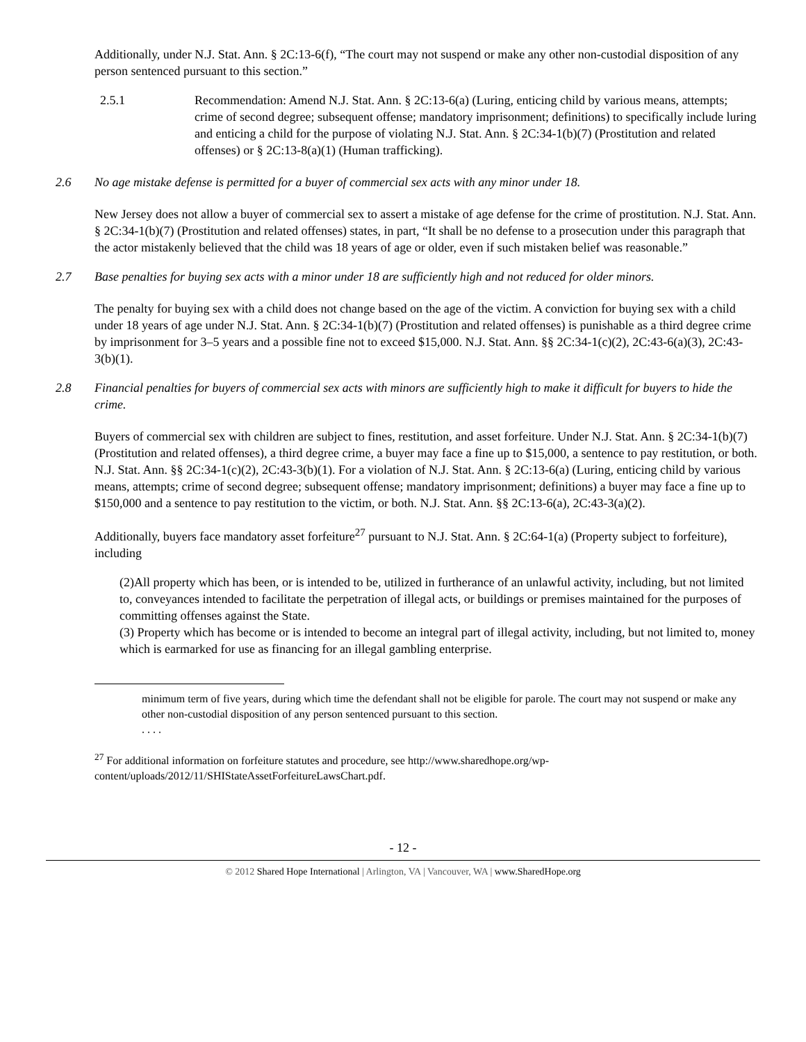Additionally, under N.J. Stat. Ann. § 2C:13-6(f), “The court may not suspend or make any other non-custodial disposition of any person sentenced pursuant to this section.”
2.5.1 Recommendation: Amend N.J. Stat. Ann. § 2C:13-6(a) (Luring, enticing child by various means, attempts; crime of second degree; subsequent offense; mandatory imprisonment; definitions) to specifically include luring and enticing a child for the purpose of violating N.J. Stat. Ann. § 2C:34-1(b)(7) (Prostitution and related offenses) or § 2C:13-8(a)(1) (Human trafficking).
2.6 No age mistake defense is permitted for a buyer of commercial sex acts with any minor under 18.
New Jersey does not allow a buyer of commercial sex to assert a mistake of age defense for the crime of prostitution. N.J. Stat. Ann. § 2C:34-1(b)(7) (Prostitution and related offenses) states, in part, “It shall be no defense to a prosecution under this paragraph that the actor mistakenly believed that the child was 18 years of age or older, even if such mistaken belief was reasonable.”
2.7 Base penalties for buying sex acts with a minor under 18 are sufficiently high and not reduced for older minors.
The penalty for buying sex with a child does not change based on the age of the victim. A conviction for buying sex with a child under 18 years of age under N.J. Stat. Ann. § 2C:34-1(b)(7) (Prostitution and related offenses) is punishable as a third degree crime by imprisonment for 3–5 years and a possible fine not to exceed $15,000. N.J. Stat. Ann. §§ 2C:34-1(c)(2), 2C:43-6(a)(3), 2C:43-3(b)(1).
2.8 Financial penalties for buyers of commercial sex acts with minors are sufficiently high to make it difficult for buyers to hide the crime.
Buyers of commercial sex with children are subject to fines, restitution, and asset forfeiture. Under N.J. Stat. Ann. § 2C:34-1(b)(7) (Prostitution and related offenses), a third degree crime, a buyer may face a fine up to $15,000, a sentence to pay restitution, or both. N.J. Stat. Ann. §§ 2C:34-1(c)(2), 2C:43-3(b)(1). For a violation of N.J. Stat. Ann. § 2C:13-6(a) (Luring, enticing child by various means, attempts; crime of second degree; subsequent offense; mandatory imprisonment; definitions) a buyer may face a fine up to $150,000 and a sentence to pay restitution to the victim, or both. N.J. Stat. Ann. §§ 2C:13-6(a), 2C:43-3(a)(2).
Additionally, buyers face mandatory asset forfeiture<sup>27</sup> pursuant to N.J. Stat. Ann. § 2C:64-1(a) (Property subject to forfeiture), including
(2)All property which has been, or is intended to be, utilized in furtherance of an unlawful activity, including, but not limited to, conveyances intended to facilitate the perpetration of illegal acts, or buildings or premises maintained for the purposes of committing offenses against the State.
(3) Property which has become or is intended to become an integral part of illegal activity, including, but not limited to, money which is earmarked for use as financing for an illegal gambling enterprise.
minimum term of five years, during which time the defendant shall not be eligible for parole. The court may not suspend or make any other non-custodial disposition of any person sentenced pursuant to this section.
. . . .
<sup>27</sup> For additional information on forfeiture statutes and procedure, see http://www.sharedhope.org/wp-content/uploads/2012/11/SHIStateAssetForfeitureLawsChart.pdf.
- 12 -
© 2012 Shared Hope International | Arlington, VA | Vancouver, WA | www.SharedHope.org